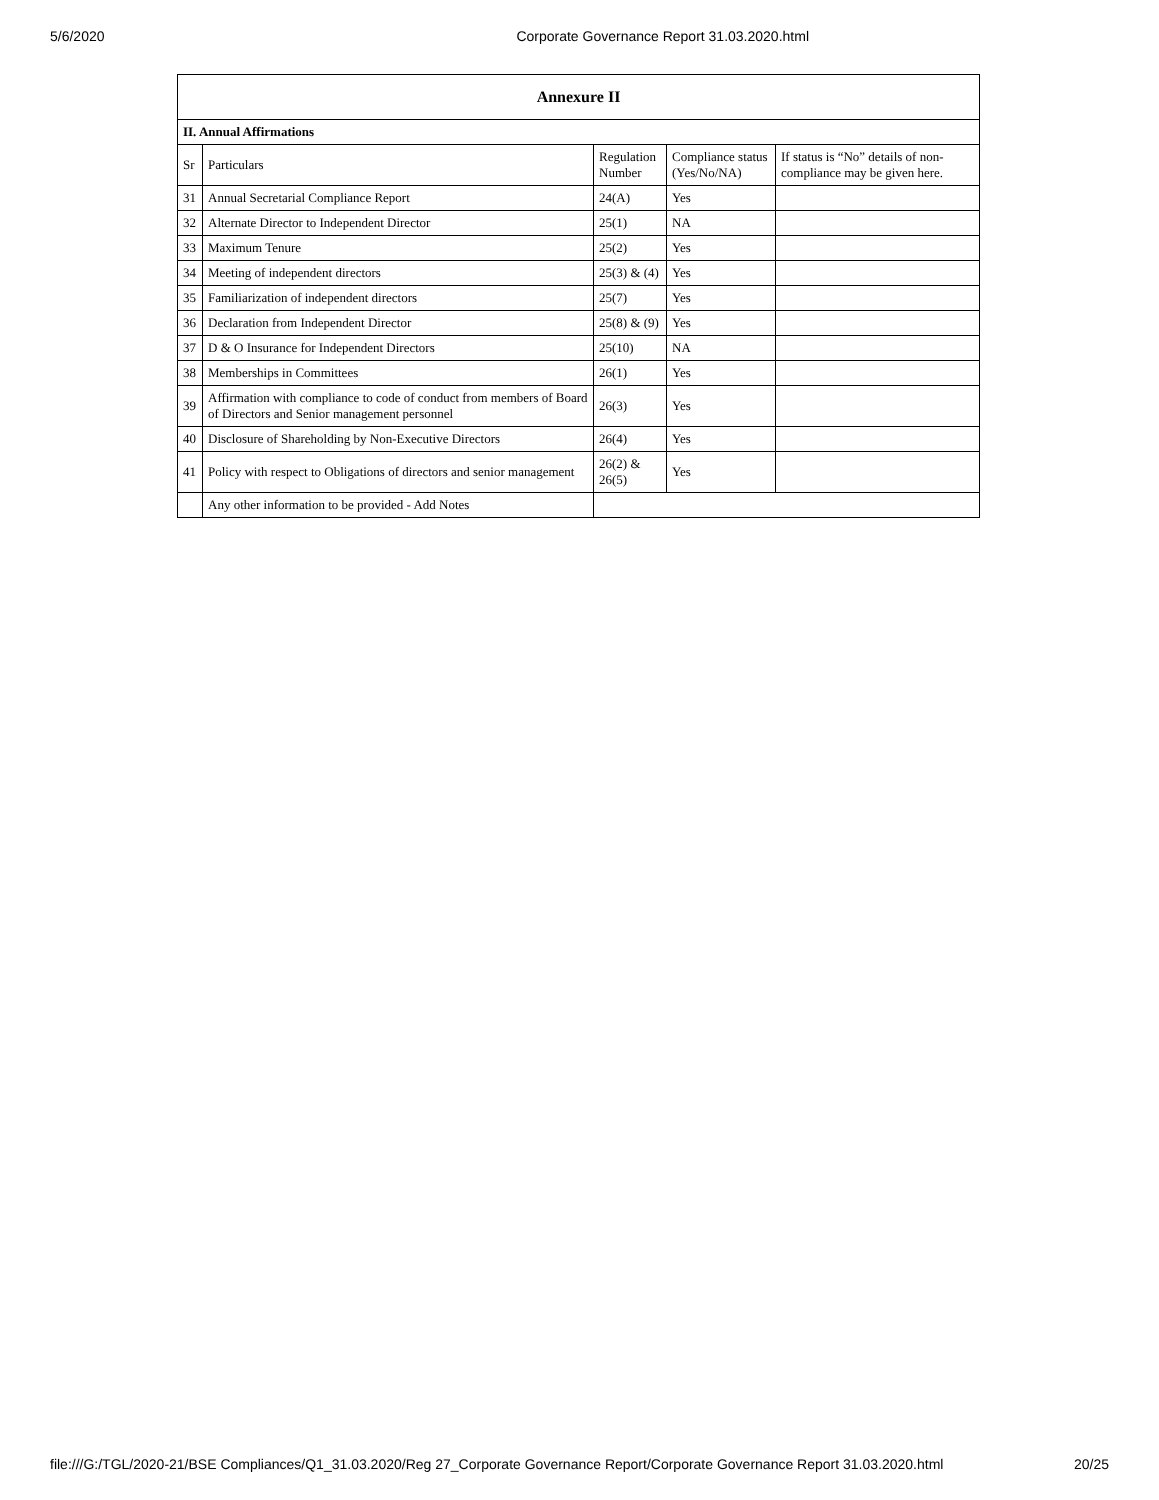5/6/2020 Corporate Governance Report 31.03.2020.html
| Annexure II | | | | |
| --- | --- | --- | --- | --- |
| II. Annual Affirmations | | | | |
| Sr | Particulars | Regulation Number | Compliance status (Yes/No/NA) | If status is “No” details of non-compliance may be given here. |
| 31 | Annual Secretarial Compliance Report | 24(A) | Yes | |
| 32 | Alternate Director to Independent Director | 25(1) | NA | |
| 33 | Maximum Tenure | 25(2) | Yes | |
| 34 | Meeting of independent directors | 25(3) & (4) | Yes | |
| 35 | Familiarization of independent directors | 25(7) | Yes | |
| 36 | Declaration from Independent Director | 25(8) & (9) | Yes | |
| 37 | D & O Insurance for Independent Directors | 25(10) | NA | |
| 38 | Memberships in Committees | 26(1) | Yes | |
| 39 | Affirmation with compliance to code of conduct from members of Board of Directors and Senior management personnel | 26(3) | Yes | |
| 40 | Disclosure of Shareholding by Non-Executive Directors | 26(4) | Yes | |
| 41 | Policy with respect to Obligations of directors and senior management | 26(2) & 26(5) | Yes | |
| | Any other information to be provided - Add Notes | | | |
file:///G:/TGL/2020-21/BSE Compliances/Q1_31.03.2020/Reg 27_Corporate Governance Report/Corporate Governance Report 31.03.2020.html 20/25